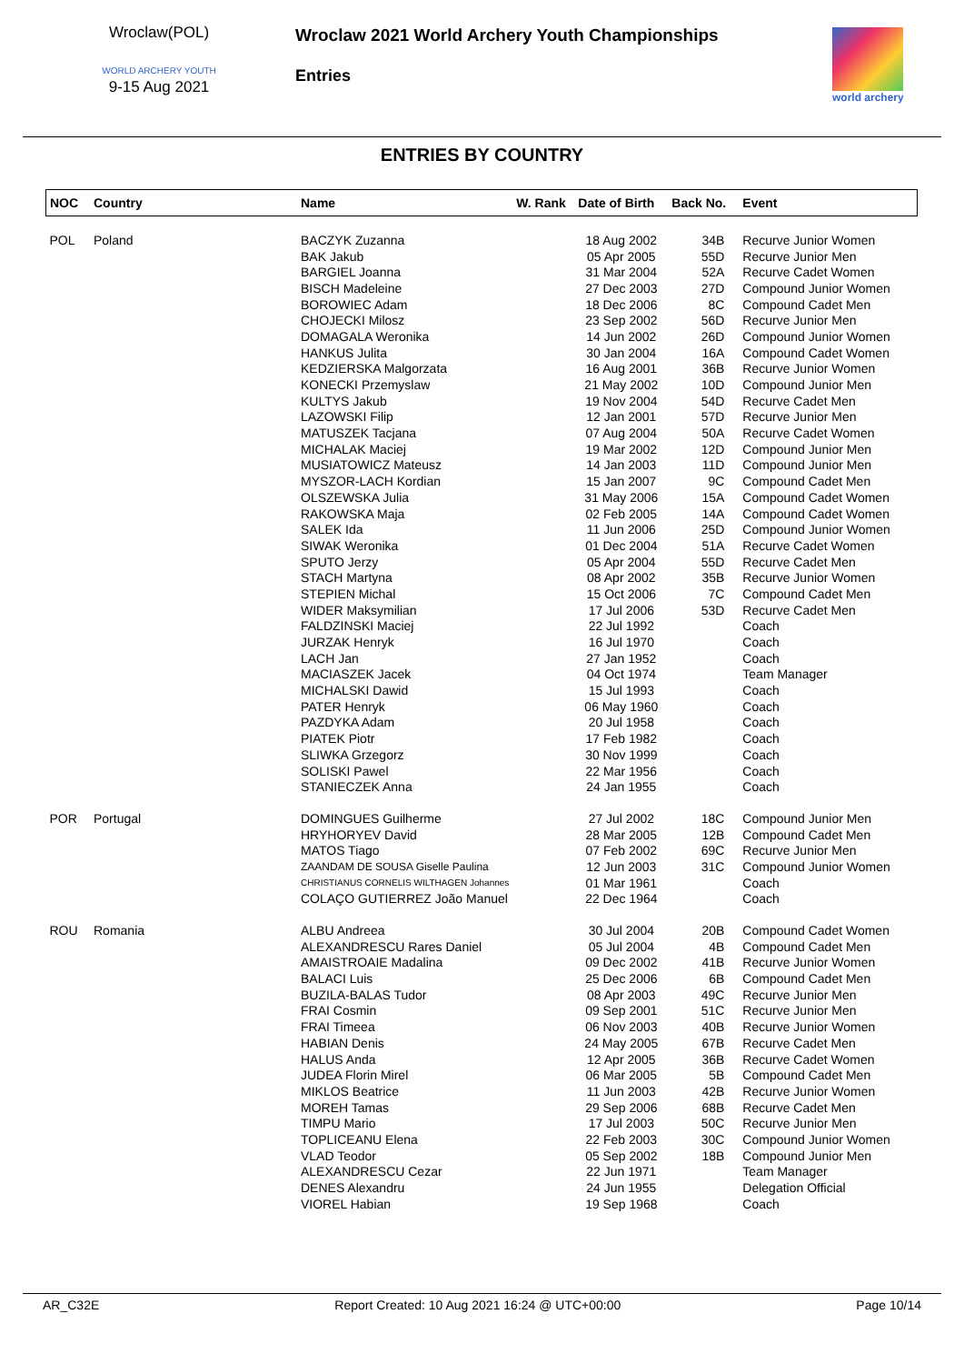Wroclaw(POL)
WORLD ARCHERY YOUTH
9-15 Aug 2021
Wroclaw 2021 World Archery Youth Championships
Entries
world archery
ENTRIES BY COUNTRY
| NOC | Country | Name | W. Rank | Date of Birth | Back No. | Event |
| --- | --- | --- | --- | --- | --- | --- |
| POL | Poland | BACZYK Zuzanna | | 18 Aug 2002 | 34B | Recurve Junior Women |
| | | BAK Jakub | | 05 Apr 2005 | 55D | Recurve Junior Men |
| | | BARGIEL Joanna | | 31 Mar 2004 | 52A | Recurve Cadet Women |
| | | BISCH Madeleine | | 27 Dec 2003 | 27D | Compound Junior Women |
| | | BOROWIEC Adam | | 18 Dec 2006 | 8C | Compound Cadet Men |
| | | CHOJECKI Milosz | | 23 Sep 2002 | 56D | Recurve Junior Men |
| | | DOMAGALA Weronika | | 14 Jun 2002 | 26D | Compound Junior Women |
| | | HANKUS Julita | | 30 Jan 2004 | 16A | Compound Cadet Women |
| | | KEDZIERSKA Malgorzata | | 16 Aug 2001 | 36B | Recurve Junior Women |
| | | KONECKI Przemyslaw | | 21 May 2002 | 10D | Compound Junior Men |
| | | KULTYS Jakub | | 19 Nov 2004 | 54D | Recurve Cadet Men |
| | | LAZOWSKI Filip | | 12 Jan 2001 | 57D | Recurve Junior Men |
| | | MATUSZEK Tacjana | | 07 Aug 2004 | 50A | Recurve Cadet Women |
| | | MICHALAK Maciej | | 19 Mar 2002 | 12D | Compound Junior Men |
| | | MUSIATOWICZ Mateusz | | 14 Jan 2003 | 11D | Compound Junior Men |
| | | MYSZOR-LACH Kordian | | 15 Jan 2007 | 9C | Compound Cadet Men |
| | | OLSZEWSKA Julia | | 31 May 2006 | 15A | Compound Cadet Women |
| | | RAKOWSKA Maja | | 02 Feb 2005 | 14A | Compound Cadet Women |
| | | SALEK Ida | | 11 Jun 2006 | 25D | Compound Junior Women |
| | | SIWAK Weronika | | 01 Dec 2004 | 51A | Recurve Cadet Women |
| | | SPUTO Jerzy | | 05 Apr 2004 | 55D | Recurve Cadet Men |
| | | STACH Martyna | | 08 Apr 2002 | 35B | Recurve Junior Women |
| | | STEPIEN Michal | | 15 Oct 2006 | 7C | Compound Cadet Men |
| | | WIDER Maksymilian | | 17 Jul 2006 | 53D | Recurve Cadet Men |
| | | FALDZINSKI Maciej | | 22 Jul 1992 | | Coach |
| | | JURZAK Henryk | | 16 Jul 1970 | | Coach |
| | | LACH Jan | | 27 Jan 1952 | | Coach |
| | | MACIASZEK Jacek | | 04 Oct 1974 | | Team Manager |
| | | MICHALSKI Dawid | | 15 Jul 1993 | | Coach |
| | | PATER Henryk | | 06 May 1960 | | Coach |
| | | PAZDYKA Adam | | 20 Jul 1958 | | Coach |
| | | PIATEK Piotr | | 17 Feb 1982 | | Coach |
| | | SLIWKA Grzegorz | | 30 Nov 1999 | | Coach |
| | | SOLISKI Pawel | | 22 Mar 1956 | | Coach |
| | | STANIECZEK Anna | | 24 Jan 1955 | | Coach |
| POR | Portugal | DOMINGUES Guilherme | | 27 Jul 2002 | 18C | Compound Junior Men |
| | | HRYHORYEV David | | 28 Mar 2005 | 12B | Compound Cadet Men |
| | | MATOS Tiago | | 07 Feb 2002 | 69C | Recurve Junior Men |
| | | ZAANDAM DE SOUSA Giselle Paulina | | 12 Jun 2003 | 31C | Compound Junior Women |
| | | CHRISTIANUS CORNELIS WILTHAGEN Johannes | | 01 Mar 1961 | | Coach |
| | | COLAÇO GUTIERREZ João Manuel | | 22 Dec 1964 | | Coach |
| ROU | Romania | ALBU Andreea | | 30 Jul 2004 | 20B | Compound Cadet Women |
| | | ALEXANDRESCU Rares Daniel | | 05 Jul 2004 | 4B | Compound Cadet Men |
| | | AMAISTROAIE Madalina | | 09 Dec 2002 | 41B | Recurve Junior Women |
| | | BALACI Luis | | 25 Dec 2006 | 6B | Compound Cadet Men |
| | | BUZILA-BALAS Tudor | | 08 Apr 2003 | 49C | Recurve Junior Men |
| | | FRAI Cosmin | | 09 Sep 2001 | 51C | Recurve Junior Men |
| | | FRAI Timeea | | 06 Nov 2003 | 40B | Recurve Junior Women |
| | | HABIAN Denis | | 24 May 2005 | 67B | Recurve Cadet Men |
| | | HALUS Anda | | 12 Apr 2005 | 36B | Recurve Cadet Women |
| | | JUDEA Florin Mirel | | 06 Mar 2005 | 5B | Compound Cadet Men |
| | | MIKLOS Beatrice | | 11 Jun 2003 | 42B | Recurve Junior Women |
| | | MOREH Tamas | | 29 Sep 2006 | 68B | Recurve Cadet Men |
| | | TIMPU Mario | | 17 Jul 2003 | 50C | Recurve Junior Men |
| | | TOPLICEANU Elena | | 22 Feb 2003 | 30C | Compound Junior Women |
| | | VLAD Teodor | | 05 Sep 2002 | 18B | Compound Junior Men |
| | | ALEXANDRESCU Cezar | | 22 Jun 1971 | | Team Manager |
| | | DENES Alexandru | | 24 Jun 1955 | | Delegation Official |
| | | VIOREL Habian | | 19 Sep 1968 | | Coach |
AR_C32E Report Created: 10 Aug 2021 16:24 @ UTC+00:00 Page 10/14